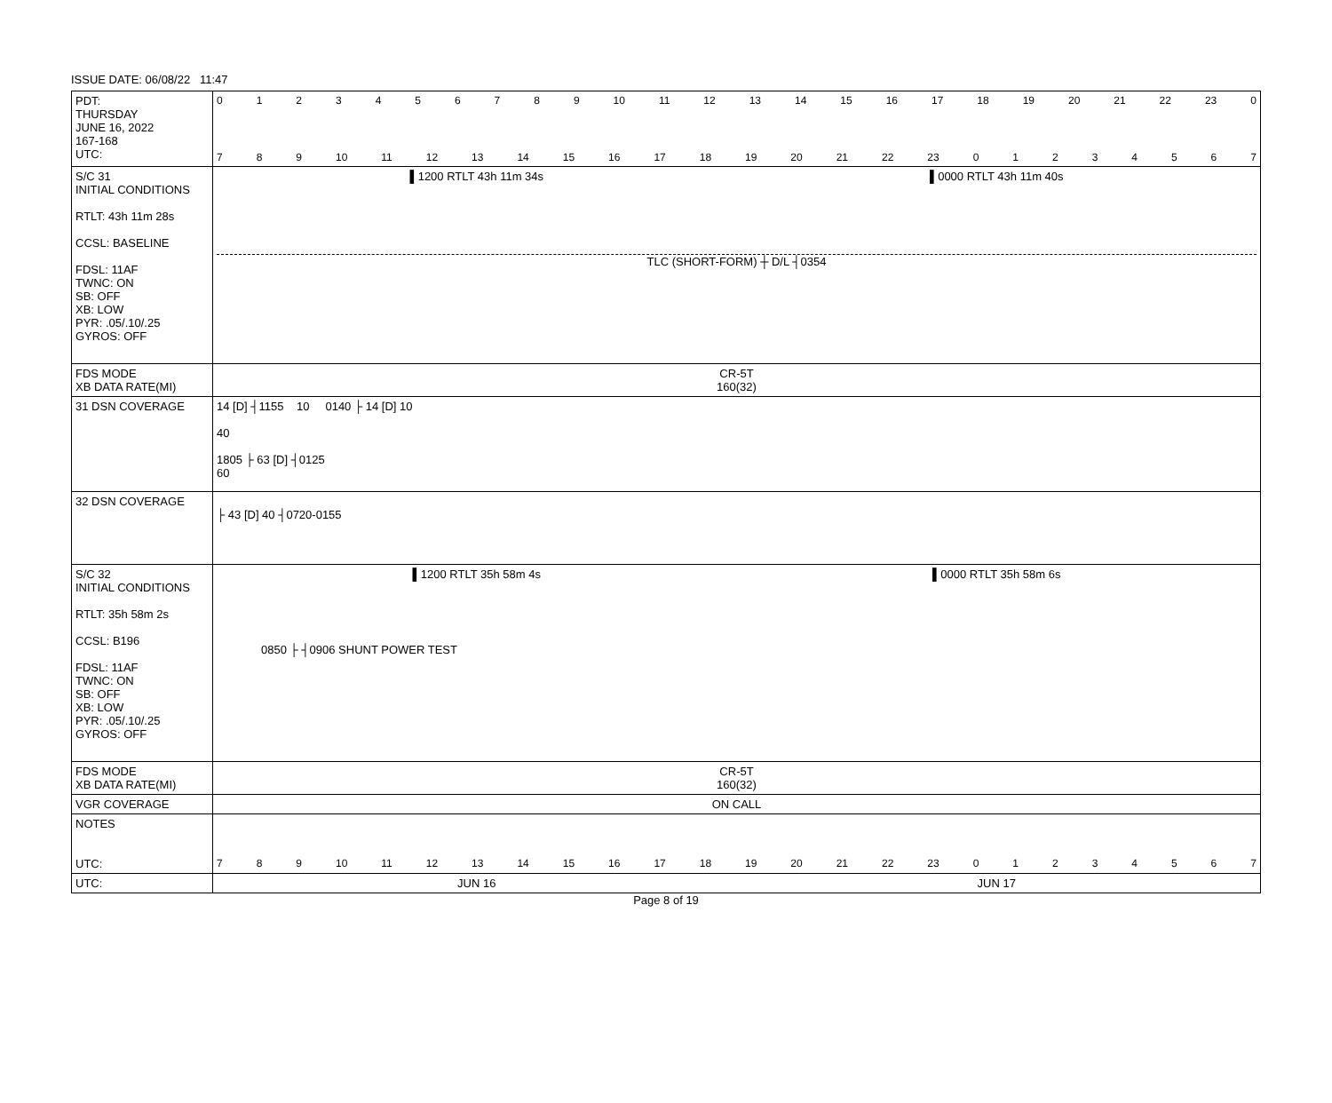ISSUE DATE: 06/08/22 11:47
| PDT: THURSDAY JUNE 16, 2022 167-168 UTC: | 0 1 2 3 4 5 6 7 8 9 10 11 12 13 14 15 16 17 18 19 20 21 22 23 0 7 8 9 10 11 12 13 14 15 16 17 18 19 20 21 22 23 0 1 2 3 4 5 6 7 |
| S/C 31 INITIAL CONDITIONS RTLT: 43h 11m 28s CCSL: BASELINE FDSL: 11AF TWNC: ON SB: OFF XB: LOW PYR: .05/.10/.25 GYROS: OFF | ▌1200 RTLT 43h 11m 34s ▌0000 RTLT 43h 11m 40s TLC (SHORT-FORM) ┼ D/L ┤0354 |
| FDS MODE XB DATA RATE(MI) | CR-5T 160(32) |
| 31 DSN COVERAGE | 14 [D] ┤1155 10 0140 ├ 14 [D] 10 40 1805 ├ 63 [D] ┤0125 60 |
| 32 DSN COVERAGE | ├ 43 [D] 40 ┤0720-0155 |
| S/C 32 INITIAL CONDITIONS RTLT: 35h 58m 2s CCSL: B196 FDSL: 11AF TWNC: ON SB: OFF XB: LOW PYR: .05/.10/.25 GYROS: OFF | ▌1200 RTLT 35h 58m 4s ▌0000 RTLT 35h 58m 6s 0850 ├ ┤0906 SHUNT POWER TEST |
| FDS MODE XB DATA RATE(MI) | CR-5T 160(32) |
| VGR COVERAGE | ON CALL |
| NOTES UTC: | 7 8 9 10 11 12 13 14 15 16 17 18 19 20 21 22 23 0 1 2 3 4 5 6 7 |
| UTC: | JUN 16 JUN 17 |
Page 8 of 19